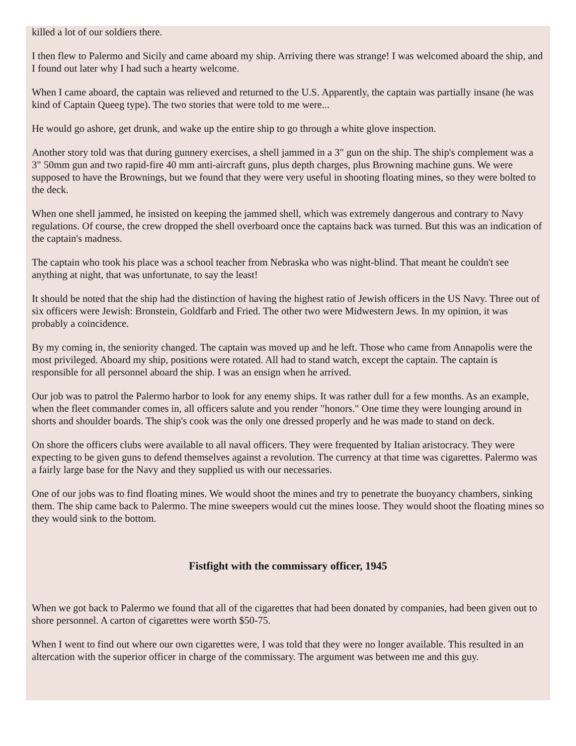killed a lot of our soldiers there.
I then flew to Palermo and Sicily and came aboard my ship. Arriving there was strange! I was welcomed aboard the ship, and I found out later why I had such a hearty welcome.
When I came aboard, the captain was relieved and returned to the U.S. Apparently, the captain was partially insane (he was kind of Captain Queeg type). The two stories that were told to me were...
He would go ashore, get drunk, and wake up the entire ship to go through a white glove inspection.
Another story told was that during gunnery exercises, a shell jammed in a 3" gun on the ship. The ship's complement was a 3" 50mm gun and two rapid-fire 40 mm anti-aircraft guns, plus depth charges, plus Browning machine guns. We were supposed to have the Brownings, but we found that they were very useful in shooting floating mines, so they were bolted to the deck.
When one shell jammed, he insisted on keeping the jammed shell, which was extremely dangerous and contrary to Navy regulations. Of course, the crew dropped the shell overboard once the captains back was turned. But this was an indication of the captain's madness.
The captain who took his place was a school teacher from Nebraska who was night-blind. That meant he couldn't see anything at night, that was unfortunate, to say the least!
It should be noted that the ship had the distinction of having the highest ratio of Jewish officers in the US Navy. Three out of six officers were Jewish: Bronstein, Goldfarb and Fried. The other two were Midwestern Jews. In my opinion, it was probably a coincidence.
By my coming in, the seniority changed. The captain was moved up and he left. Those who came from Annapolis were the most privileged. Aboard my ship, positions were rotated. All had to stand watch, except the captain. The captain is responsible for all personnel aboard the ship. I was an ensign when he arrived.
Our job was to patrol the Palermo harbor to look for any enemy ships. It was rather dull for a few months. As an example, when the fleet commander comes in, all officers salute and you render "honors." One time they were lounging around in shorts and shoulder boards. The ship's cook was the only one dressed properly and he was made to stand on deck.
On shore the officers clubs were available to all naval officers. They were frequented by Italian aristocracy. They were expecting to be given guns to defend themselves against a revolution. The currency at that time was cigarettes. Palermo was a fairly large base for the Navy and they supplied us with our necessaries.
One of our jobs was to find floating mines. We would shoot the mines and try to penetrate the buoyancy chambers, sinking them. The ship came back to Palermo. The mine sweepers would cut the mines loose. They would shoot the floating mines so they would sink to the bottom.
Fistfight with the commissary officer, 1945
When we got back to Palermo we found that all of the cigarettes that had been donated by companies, had been given out to shore personnel. A carton of cigarettes were worth $50-75.
When I went to find out where our own cigarettes were, I was told that they were no longer available. This resulted in an altercation with the superior officer in charge of the commissary. The argument was between me and this guy.